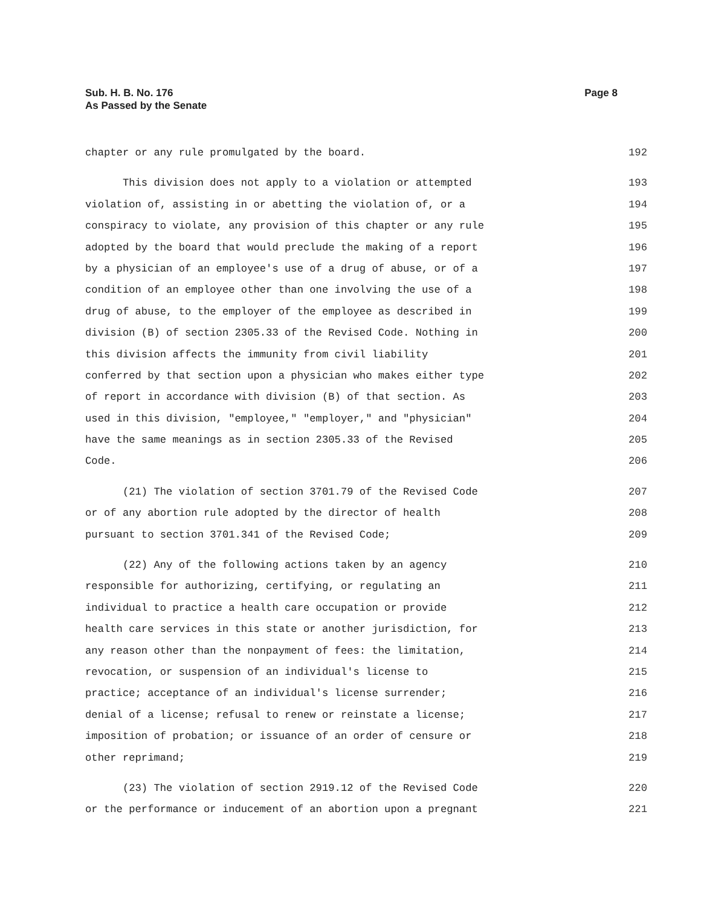Sub. H. B. No. 176
As Passed by the Senate
Page 8
chapter or any rule promulgated by the board. 192
This division does not apply to a violation or attempted 193
violation of, assisting in or abetting the violation of, or a 194
conspiracy to violate, any provision of this chapter or any rule 195
adopted by the board that would preclude the making of a report 196
by a physician of an employee's use of a drug of abuse, or of a 197
condition of an employee other than one involving the use of a 198
drug of abuse, to the employer of the employee as described in 199
division (B) of section 2305.33 of the Revised Code. Nothing in 200
this division affects the immunity from civil liability 201
conferred by that section upon a physician who makes either type 202
of report in accordance with division (B) of that section. As 203
used in this division, "employee," "employer," and "physician" 204
have the same meanings as in section 2305.33 of the Revised 205
Code. 206
(21) The violation of section 3701.79 of the Revised Code 207
or of any abortion rule adopted by the director of health 208
pursuant to section 3701.341 of the Revised Code; 209
(22) Any of the following actions taken by an agency 210
responsible for authorizing, certifying, or regulating an 211
individual to practice a health care occupation or provide 212
health care services in this state or another jurisdiction, for 213
any reason other than the nonpayment of fees: the limitation, 214
revocation, or suspension of an individual's license to 215
practice; acceptance of an individual's license surrender; 216
denial of a license; refusal to renew or reinstate a license; 217
imposition of probation; or issuance of an order of censure or 218
other reprimand; 219
(23) The violation of section 2919.12 of the Revised Code 220
or the performance or inducement of an abortion upon a pregnant 221